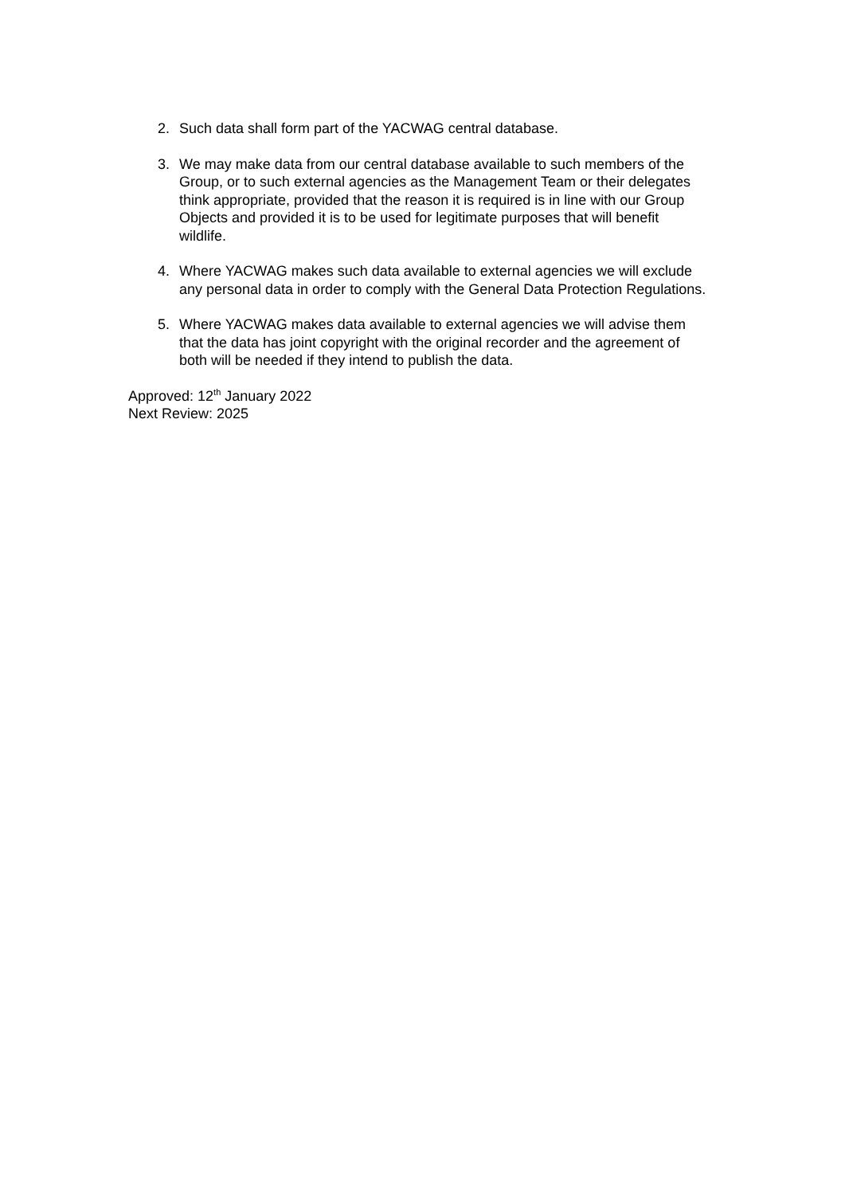2. Such data shall form part of the YACWAG central database.
3. We may make data from our central database available to such members of the Group, or to such external agencies as the Management Team or their delegates think appropriate, provided that the reason it is required is in line with our Group Objects and provided it is to be used for legitimate purposes that will benefit wildlife.
4. Where YACWAG makes such data available to external agencies we will exclude any personal data in order to comply with the General Data Protection Regulations.
5. Where YACWAG makes data available to external agencies we will advise them that the data has joint copyright with the original recorder and the agreement of both will be needed if they intend to publish the data.
Approved: 12<sup>th</sup> January 2022
Next Review: 2025